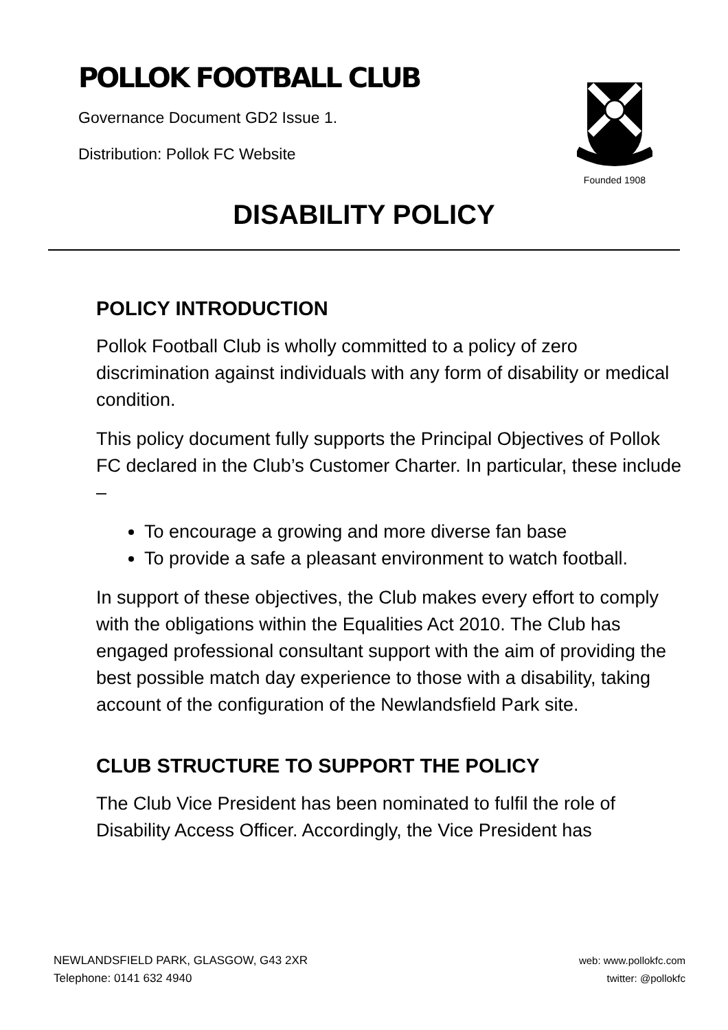POLLOK FOOTBALL CLUB
Governance Document GD2 Issue 1.
Distribution: Pollok FC Website
Founded 1908
DISABILITY POLICY
POLICY INTRODUCTION
Pollok Football Club is wholly committed to a policy of zero discrimination against individuals with any form of disability or medical condition.
This policy document fully supports the Principal Objectives of Pollok FC declared in the Club’s Customer Charter. In particular, these include –
To encourage a growing and more diverse fan base
To provide a safe a pleasant environment to watch football.
In support of these objectives, the Club makes every effort to comply with the obligations within the Equalities Act 2010. The Club has engaged professional consultant support with the aim of providing the best possible match day experience to those with a disability, taking account of the configuration of the Newlandsfield Park site.
CLUB STRUCTURE TO SUPPORT THE POLICY
The Club Vice President has been nominated to fulfil the role of Disability Access Officer. Accordingly, the Vice President has
NEWLANDSFIELD PARK, GLASGOW, G43 2XR
Telephone: 0141 632 4940
web: www.pollokfc.com
twitter: @pollokfc